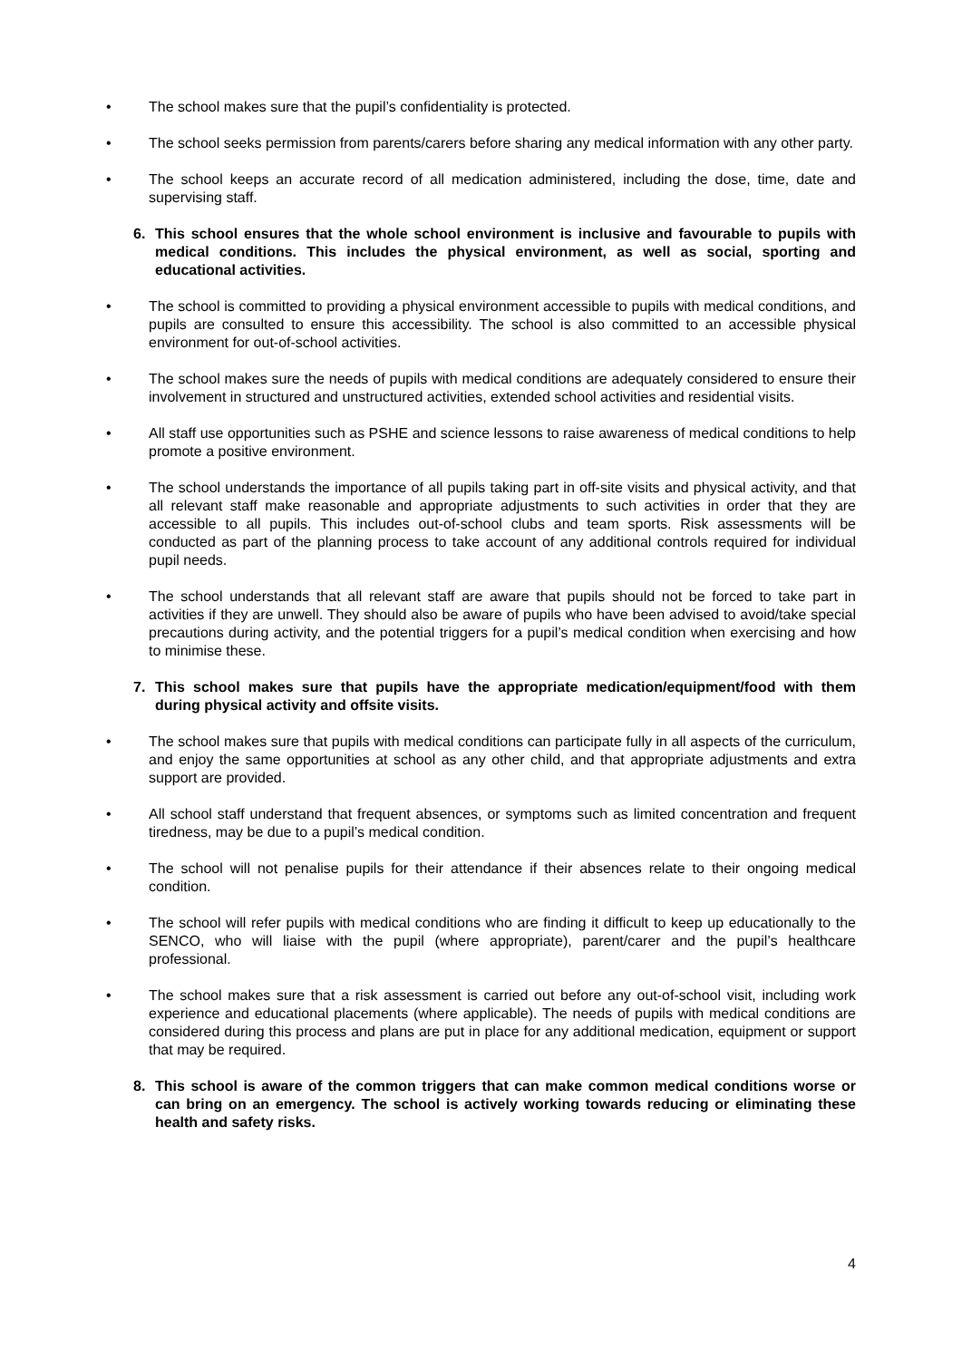• The school makes sure that the pupil’s confidentiality is protected.
• The school seeks permission from parents/carers before sharing any medical information with any other party.
• The school keeps an accurate record of all medication administered, including the dose, time, date and supervising staff.
6. This school ensures that the whole school environment is inclusive and favourable to pupils with medical conditions. This includes the physical environment, as well as social, sporting and educational activities.
• The school is committed to providing a physical environment accessible to pupils with medical conditions, and pupils are consulted to ensure this accessibility. The school is also committed to an accessible physical environment for out-of-school activities.
• The school makes sure the needs of pupils with medical conditions are adequately considered to ensure their involvement in structured and unstructured activities, extended school activities and residential visits.
• All staff use opportunities such as PSHE and science lessons to raise awareness of medical conditions to help promote a positive environment.
• The school understands the importance of all pupils taking part in off-site visits and physical activity, and that all relevant staff make reasonable and appropriate adjustments to such activities in order that they are accessible to all pupils. This includes out-of-school clubs and team sports. Risk assessments will be conducted as part of the planning process to take account of any additional controls required for individual pupil needs.
• The school understands that all relevant staff are aware that pupils should not be forced to take part in activities if they are unwell. They should also be aware of pupils who have been advised to avoid/take special precautions during activity, and the potential triggers for a pupil’s medical condition when exercising and how to minimise these.
7. This school makes sure that pupils have the appropriate medication/equipment/food with them during physical activity and offsite visits.
• The school makes sure that pupils with medical conditions can participate fully in all aspects of the curriculum, and enjoy the same opportunities at school as any other child, and that appropriate adjustments and extra support are provided.
• All school staff understand that frequent absences, or symptoms such as limited concentration and frequent tiredness, may be due to a pupil’s medical condition.
• The school will not penalise pupils for their attendance if their absences relate to their ongoing medical condition.
• The school will refer pupils with medical conditions who are finding it difficult to keep up educationally to the SENCO, who will liaise with the pupil (where appropriate), parent/carer and the pupil’s healthcare professional.
• The school makes sure that a risk assessment is carried out before any out-of-school visit, including work experience and educational placements (where applicable). The needs of pupils with medical conditions are considered during this process and plans are put in place for any additional medication, equipment or support that may be required.
8. This school is aware of the common triggers that can make common medical conditions worse or can bring on an emergency. The school is actively working towards reducing or eliminating these health and safety risks.
4